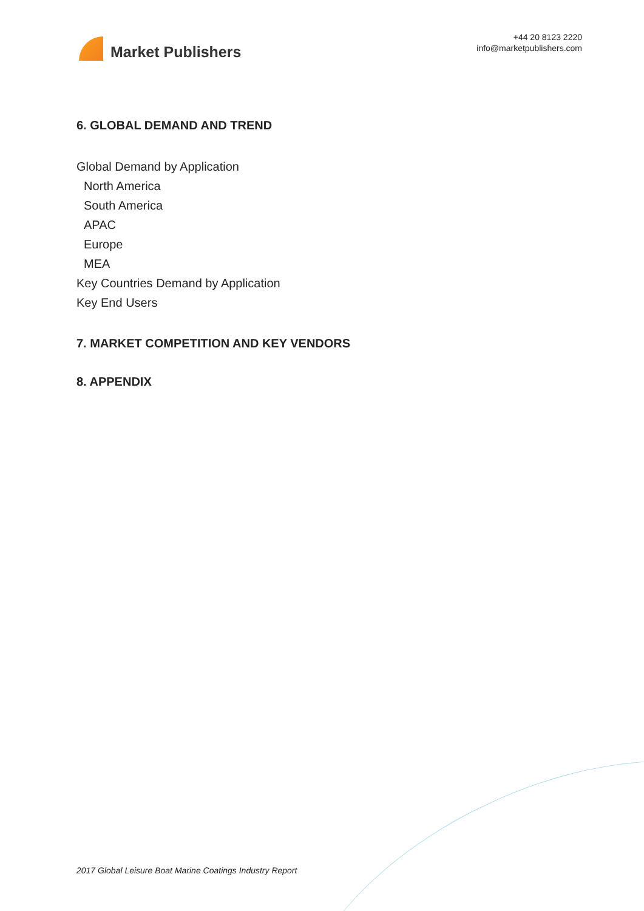Market Publishers
+44 20 8123 2220
info@marketpublishers.com
6. GLOBAL DEMAND AND TREND
Global Demand by Application
North America
South America
APAC
Europe
MEA
Key Countries Demand by Application
Key End Users
7. MARKET COMPETITION AND KEY VENDORS
8. APPENDIX
2017 Global Leisure Boat Marine Coatings Industry Report